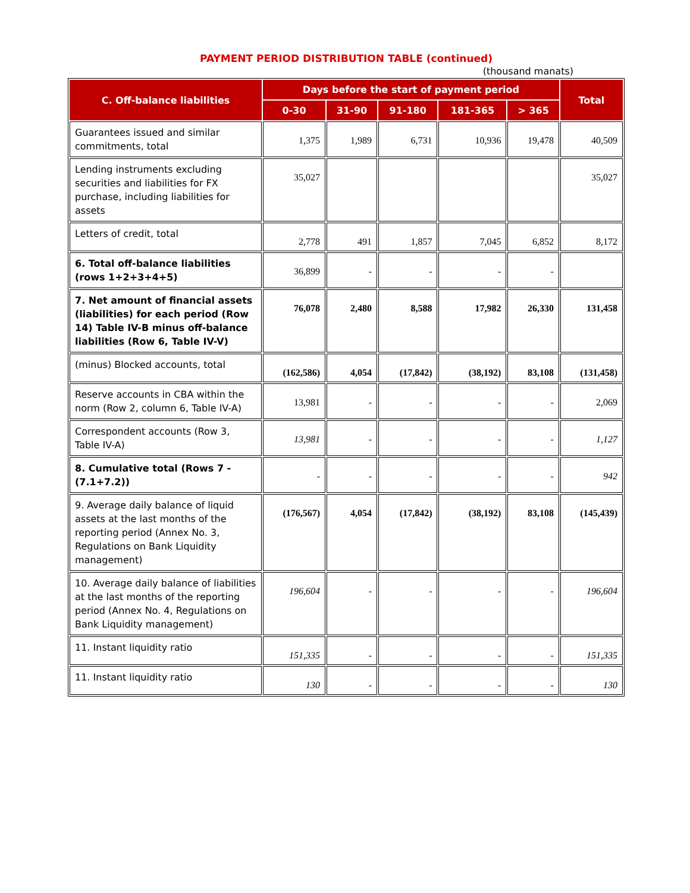PAYMENT PERIOD DISTRIBUTION TABLE (continued)
(thousand manats)
| C. Off-balance liabilities | Days before the start of payment period | | | | | Total |
| --- | --- | --- | --- | --- | --- | --- |
| | 0-30 | 31-90 | 91-180 | 181-365 | > 365 | |
| Guarantees issued and similar commitments, total | 1,375 | 1,989 | 6,731 | 10,936 | 19,478 | 40,509 |
| Lending instruments excluding securities and liabilities for FX purchase, including liabilities for assets | 35,027 | | | | | 35,027 |
| Letters of credit, total | 2,778 | 491 | 1,857 | 7,045 | 6,852 | 8,172 |
| 6. Total off-balance liabilities (rows 1+2+3+4+5) | 36,899 | - | - | - | - | |
| 7. Net amount of financial assets (liabilities) for each period (Row 14) Table IV-B minus off-balance liabilities (Row 6, Table IV-V) | 76,078 | 2,480 | 8,588 | 17,982 | 26,330 | 131,458 |
| (minus) Blocked accounts, total | (162,586) | 4,054 | (17,842) | (38,192) | 83,108 | (131,458) |
| Reserve accounts in CBA within the norm (Row 2, column 6, Table IV-A) | 13,981 | - | - | - | - | 2,069 |
| Correspondent accounts (Row 3, Table IV-A) | 13,981 | - | - | - | - | 1,127 |
| 8. Cumulative total (Rows 7 - (7.1+7.2)) | - | - | - | - | - | 942 |
| 9. Average daily balance of liquid assets at the last months of the reporting period (Annex No. 3, Regulations on Bank Liquidity management) | (176,567) | 4,054 | (17,842) | (38,192) | 83,108 | (145,439) |
| 10. Average daily balance of liabilities at the last months of the reporting period (Annex No. 4, Regulations on Bank Liquidity management) | 196,604 | - | - | - | - | 196,604 |
| 11. Instant liquidity ratio | 151,335 | - | - | - | - | 151,335 |
| 11. Instant liquidity ratio | 130 | - | - | - | - | 130 |